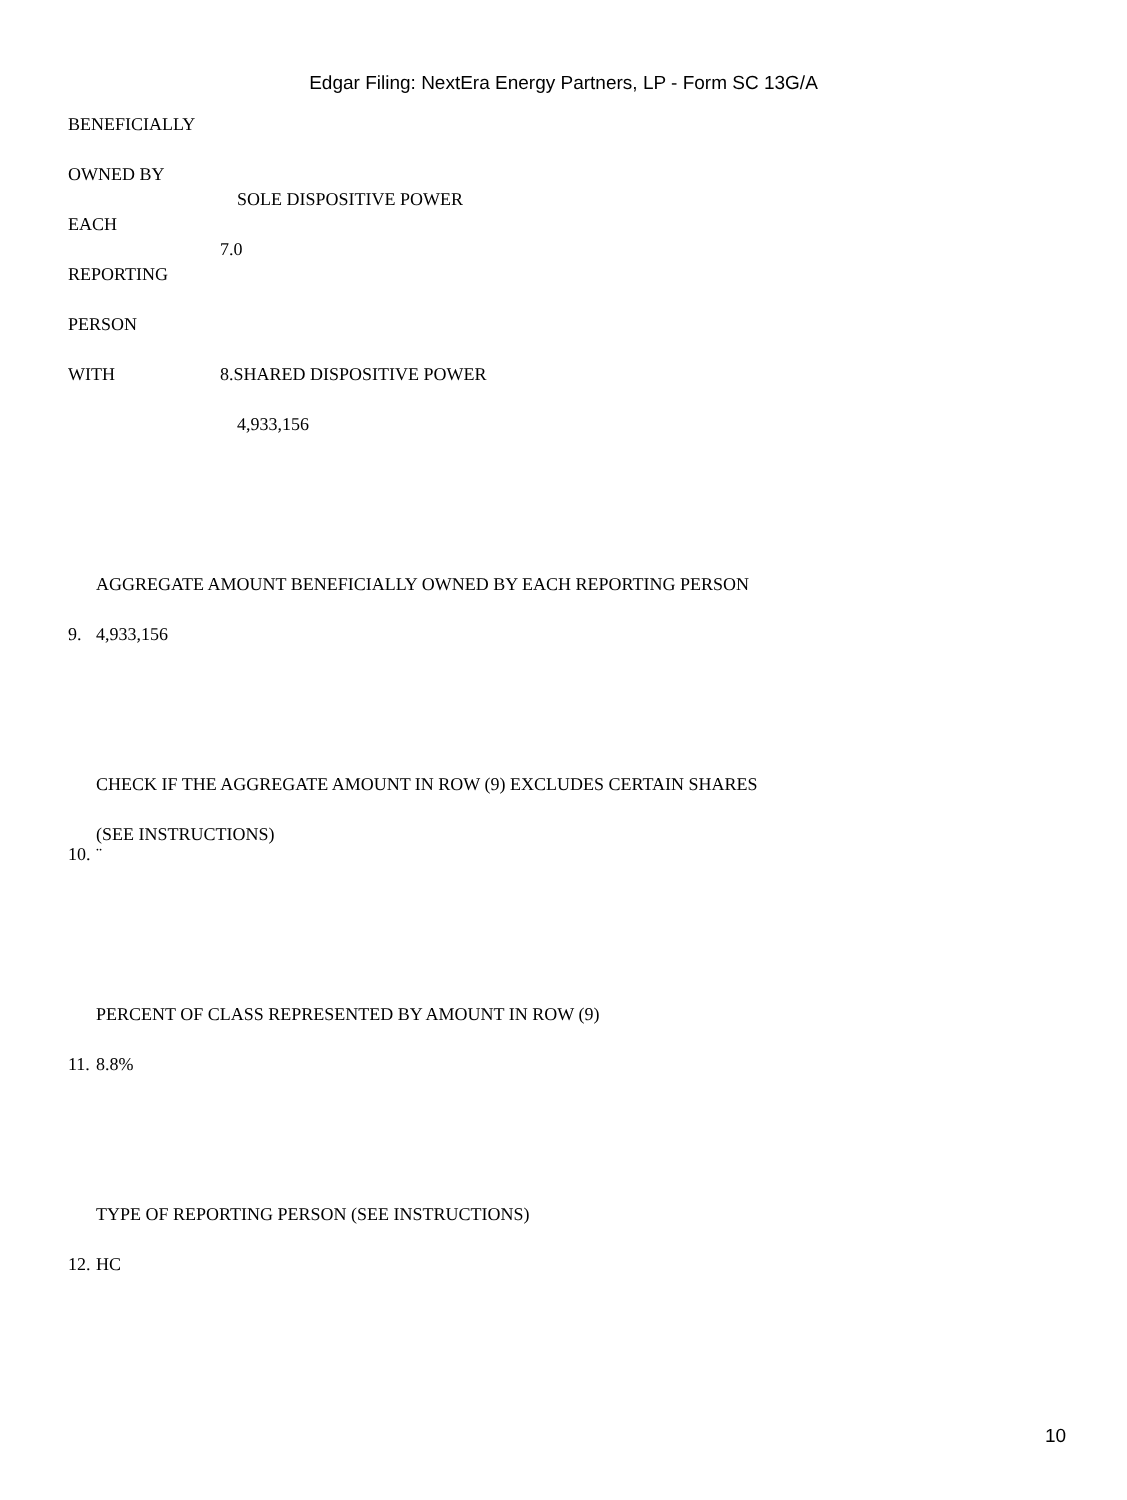Edgar Filing: NextEra Energy Partners, LP - Form SC 13G/A
| BENEFICIALLY OWNED BY EACH REPORTING PERSON WITH | SOLE DISPOSITIVE POWER 7.0 8.SHARED DISPOSITIVE POWER 4,933,156 |
AGGREGATE AMOUNT BENEFICIALLY OWNED BY EACH REPORTING PERSON
9. 4,933,156
CHECK IF THE AGGREGATE AMOUNT IN ROW (9) EXCLUDES CERTAIN SHARES
(SEE INSTRUCTIONS)
10.
¨
PERCENT OF CLASS REPRESENTED BY AMOUNT IN ROW (9)
11.
8.8%
TYPE OF REPORTING PERSON (SEE INSTRUCTIONS)
12.
HC
10